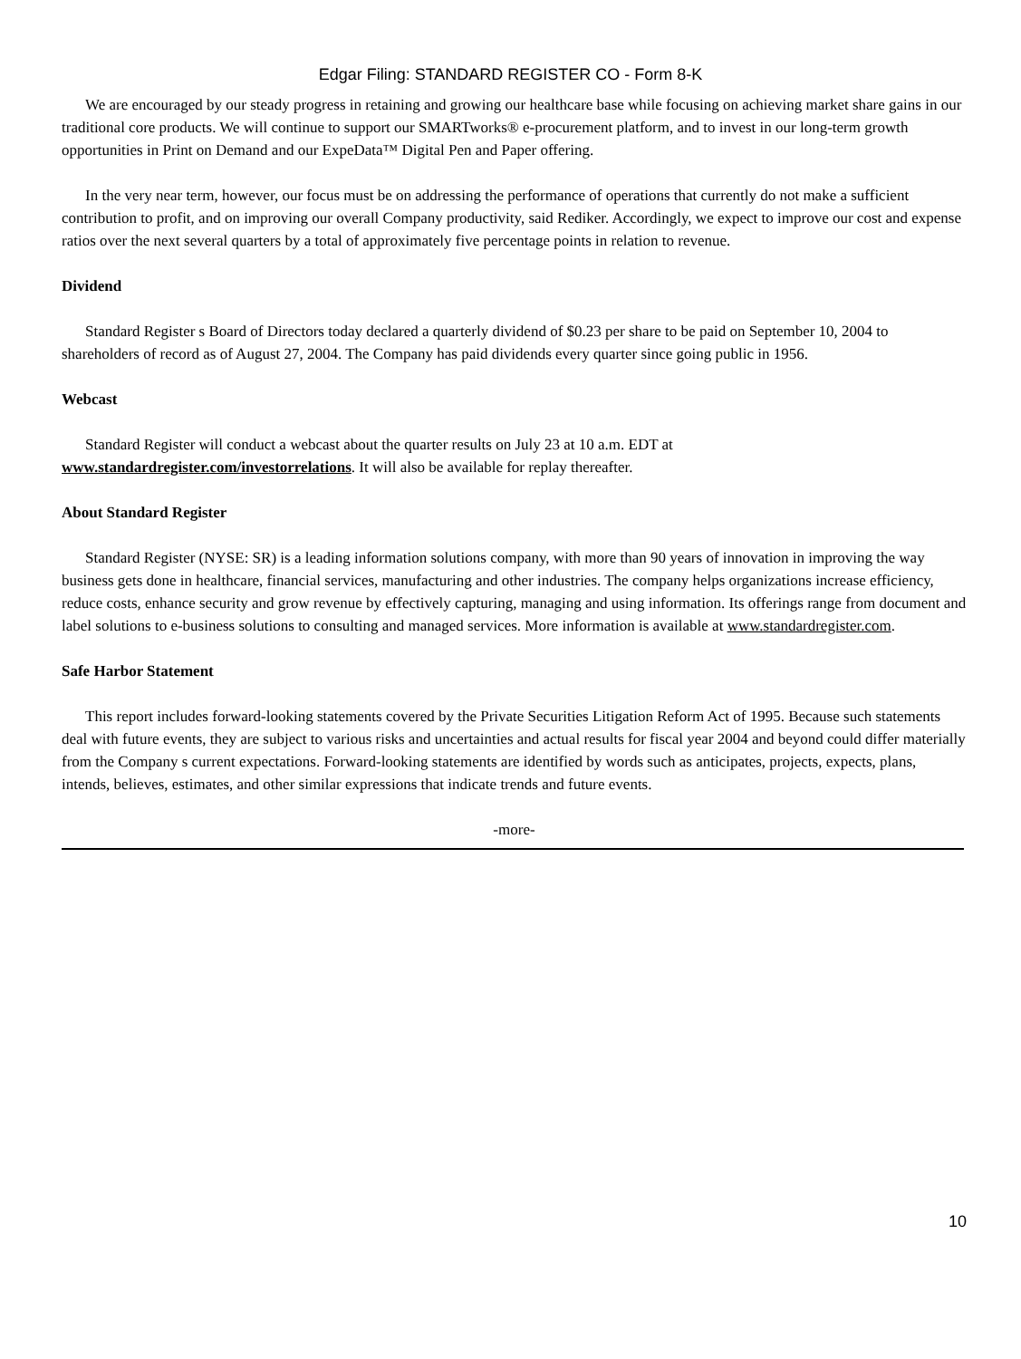Edgar Filing: STANDARD REGISTER CO - Form 8-K
We are encouraged by our steady progress in retaining and growing our healthcare base while focusing on achieving market share gains in our traditional core products. We will continue to support our SMARTworks® e-procurement platform, and to invest in our long-term growth opportunities in Print on Demand and our ExpeData™ Digital Pen and Paper offering.
In the very near term, however, our focus must be on addressing the performance of operations that currently do not make a sufficient contribution to profit, and on improving our overall Company productivity, said Rediker. Accordingly, we expect to improve our cost and expense ratios over the next several quarters by a total of approximately five percentage points in relation to revenue.
Dividend
Standard Register s Board of Directors today declared a quarterly dividend of $0.23 per share to be paid on September 10, 2004 to shareholders of record as of August 27, 2004. The Company has paid dividends every quarter since going public in 1956.
Webcast
Standard Register will conduct a webcast about the quarter results on July 23 at 10 a.m. EDT at www.standardregister.com/investorrelations. It will also be available for replay thereafter.
About Standard Register
Standard Register (NYSE: SR) is a leading information solutions company, with more than 90 years of innovation in improving the way business gets done in healthcare, financial services, manufacturing and other industries. The company helps organizations increase efficiency, reduce costs, enhance security and grow revenue by effectively capturing, managing and using information. Its offerings range from document and label solutions to e-business solutions to consulting and managed services. More information is available at www.standardregister.com.
Safe Harbor Statement
This report includes forward-looking statements covered by the Private Securities Litigation Reform Act of 1995. Because such statements deal with future events, they are subject to various risks and uncertainties and actual results for fiscal year 2004 and beyond could differ materially from the Company s current expectations. Forward-looking statements are identified by words such as anticipates, projects, expects, plans, intends, believes, estimates, and other similar expressions that indicate trends and future events.
-more-
10